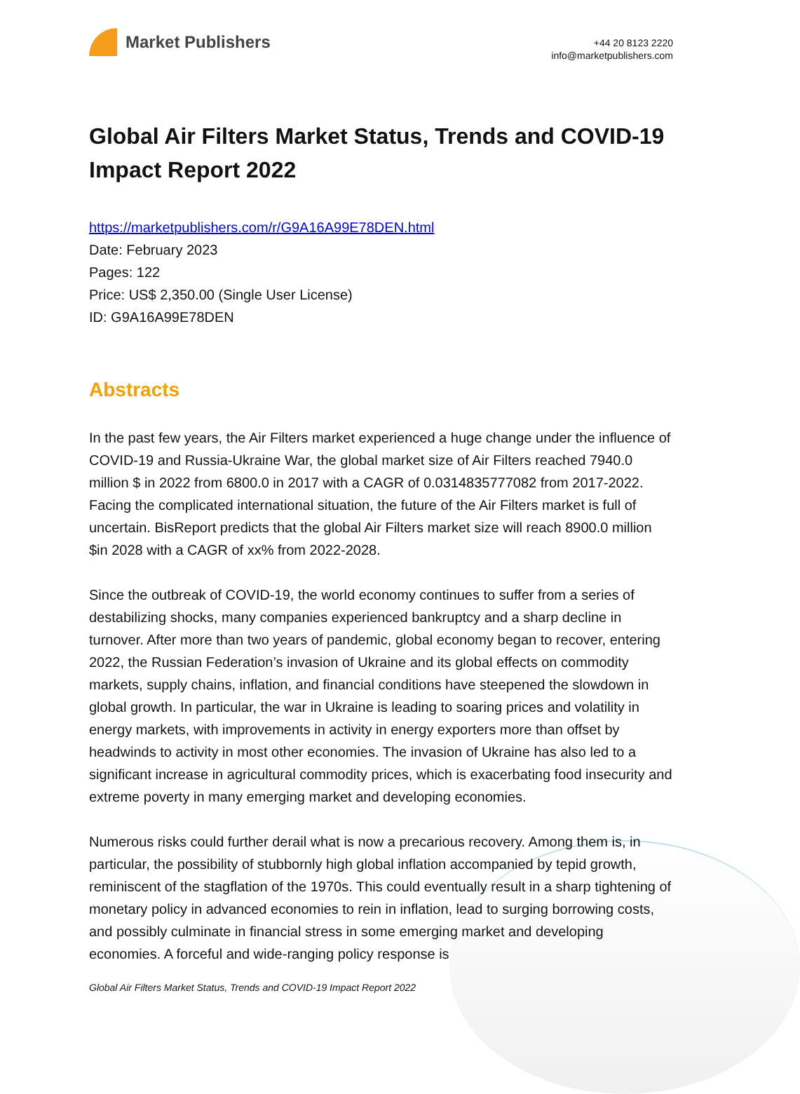Market Publishers
+44 20 8123 2220
info@marketpublishers.com
Global Air Filters Market Status, Trends and COVID-19 Impact Report 2022
https://marketpublishers.com/r/G9A16A99E78DEN.html
Date: February 2023
Pages: 122
Price: US$ 2,350.00 (Single User License)
ID: G9A16A99E78DEN
Abstracts
In the past few years, the Air Filters market experienced a huge change under the influence of COVID-19 and Russia-Ukraine War, the global market size of Air Filters reached 7940.0 million $ in 2022 from 6800.0 in 2017 with a CAGR of 0.0314835777082 from 2017-2022. Facing the complicated international situation, the future of the Air Filters market is full of uncertain. BisReport predicts that the global Air Filters market size will reach 8900.0 million $in 2028 with a CAGR of xx% from 2022-2028.
Since the outbreak of COVID-19, the world economy continues to suffer from a series of destabilizing shocks, many companies experienced bankruptcy and a sharp decline in turnover. After more than two years of pandemic, global economy began to recover, entering 2022, the Russian Federation’s invasion of Ukraine and its global effects on commodity markets, supply chains, inflation, and financial conditions have steepened the slowdown in global growth. In particular, the war in Ukraine is leading to soaring prices and volatility in energy markets, with improvements in activity in energy exporters more than offset by headwinds to activity in most other economies. The invasion of Ukraine has also led to a significant increase in agricultural commodity prices, which is exacerbating food insecurity and extreme poverty in many emerging market and developing economies.
Numerous risks could further derail what is now a precarious recovery. Among them is, in particular, the possibility of stubbornly high global inflation accompanied by tepid growth, reminiscent of the stagflation of the 1970s. This could eventually result in a sharp tightening of monetary policy in advanced economies to rein in inflation, lead to surging borrowing costs, and possibly culminate in financial stress in some emerging market and developing economies. A forceful and wide-ranging policy response is
Global Air Filters Market Status, Trends and COVID-19 Impact Report 2022